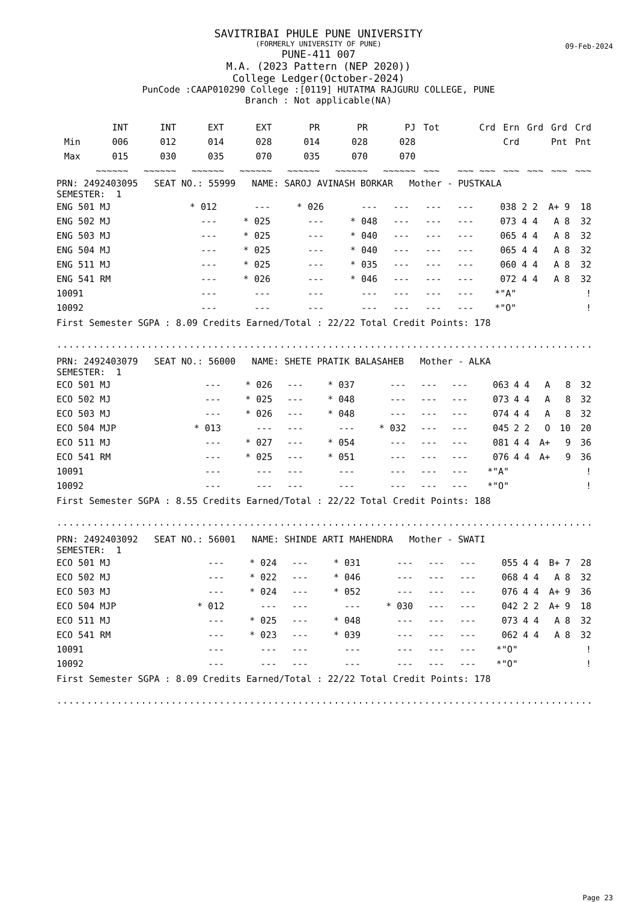SAVITRIBAI PHULE PUNE UNIVERSITY
(FORMERLY UNIVERSITY OF PUNE)
09-Feb-2024
PUNE-411 007
M.A. (2023 Pattern (NEP 2020))
College Ledger(October-2024)
PunCode :CAAP010290 College :[0119] HUTATMA RAJGURU COLLEGE, PUNE
Branch : Not applicable(NA)
| | INT | INT | EXT | EXT | PR | PR | PJ | Tot | Crd | Ern | Grd | Grd | Crd |
| --- | --- | --- | --- | --- | --- | --- | --- | --- | --- | --- | --- | --- | --- |
| Min | 006 | 012 | 014 | 028 | 014 | 028 | 028 | | | Crd | | Pnt | Pnt |
| Max | 015 | 030 | 035 | 070 | 035 | 070 | 070 | | | | | | |
| | ~~~~~~ | ~~~~~~ | ~~~~~~ | ~~~~~~ | ~~~~~~ | ~~~~~~ | ~~~~~~ | ~~~ | ~~~ ~~~ | ~~~ | ~~~ | ~~~ | ~~~ |
PRN: 2492403095 SEAT NO.: 55999 NAME: SAROJ AVINASH BORKAR Mother - PUSTKALA
SEMESTER: 1
| ENG 501 MJ | * 012 | --- | * 026 | --- | --- | --- | --- | 038 | 2 | 2 | A+ | 9 | 18 |
| ENG 502 MJ | --- | * 025 | --- | * 048 | --- | --- | --- | 073 | 4 | 4 | A | 8 | 32 |
| ENG 503 MJ | --- | * 025 | --- | * 040 | --- | --- | --- | 065 | 4 | 4 | A | 8 | 32 |
| ENG 504 MJ | --- | * 025 | --- | * 040 | --- | --- | --- | 065 | 4 | 4 | A | 8 | 32 |
| ENG 511 MJ | --- | * 025 | --- | * 035 | --- | --- | --- | 060 | 4 | 4 | A | 8 | 32 |
| ENG 541 RM | --- | * 026 | --- | * 046 | --- | --- | --- | 072 | 4 | 4 | A | 8 | 32 |
| 10091 | --- | --- | --- | --- | --- | --- | --- | *"A" | | | | | ! |
| 10092 | --- | --- | --- | --- | --- | --- | --- | *"O" | | | | | ! |
First Semester SGPA : 8.09 Credits Earned/Total : 22/22 Total Credit Points: 178
.........................................................................................
PRN: 2492403079 SEAT NO.: 56000 NAME: SHETE PRATIK BALASAHEB Mother - ALKA
SEMESTER: 1
| ECO 501 MJ | --- | * 026 | --- | * 037 | --- | --- | --- | 063 | 4 | 4 | A | 8 | 32 |
| ECO 502 MJ | --- | * 025 | --- | * 048 | --- | --- | --- | 073 | 4 | 4 | A | 8 | 32 |
| ECO 503 MJ | --- | * 026 | --- | * 048 | --- | --- | --- | 074 | 4 | 4 | A | 8 | 32 |
| ECO 504 MJP | * 013 | --- | --- | --- | * 032 | --- | --- | 045 | 2 | 2 | O | 10 | 20 |
| ECO 511 MJ | --- | * 027 | --- | * 054 | --- | --- | --- | 081 | 4 | 4 | A+ | 9 | 36 |
| ECO 541 RM | --- | * 025 | --- | * 051 | --- | --- | --- | 076 | 4 | 4 | A+ | 9 | 36 |
| 10091 | --- | --- | --- | --- | --- | --- | --- | *"A" | | | | | ! |
| 10092 | --- | --- | --- | --- | --- | --- | --- | *"O" | | | | | ! |
First Semester SGPA : 8.55 Credits Earned/Total : 22/22 Total Credit Points: 188
.........................................................................................
PRN: 2492403092 SEAT NO.: 56001 NAME: SHINDE ARTI MAHENDRA Mother - SWATI
SEMESTER: 1
| ECO 501 MJ | --- | * 024 | --- | * 031 | --- | --- | --- | 055 | 4 | 4 | B+ | 7 | 28 |
| ECO 502 MJ | --- | * 022 | --- | * 046 | --- | --- | --- | 068 | 4 | 4 | A | 8 | 32 |
| ECO 503 MJ | --- | * 024 | --- | * 052 | --- | --- | --- | 076 | 4 | 4 | A+ | 9 | 36 |
| ECO 504 MJP | * 012 | --- | --- | --- | * 030 | --- | --- | 042 | 2 | 2 | A+ | 9 | 18 |
| ECO 511 MJ | --- | * 025 | --- | * 048 | --- | --- | --- | 073 | 4 | 4 | A | 8 | 32 |
| ECO 541 RM | --- | * 023 | --- | * 039 | --- | --- | --- | 062 | 4 | 4 | A | 8 | 32 |
| 10091 | --- | --- | --- | --- | --- | --- | --- | *"O" | | | | | ! |
| 10092 | --- | --- | --- | --- | --- | --- | --- | *"O" | | | | | ! |
First Semester SGPA : 8.09 Credits Earned/Total : 22/22 Total Credit Points: 178
.........................................................................................
Page 23